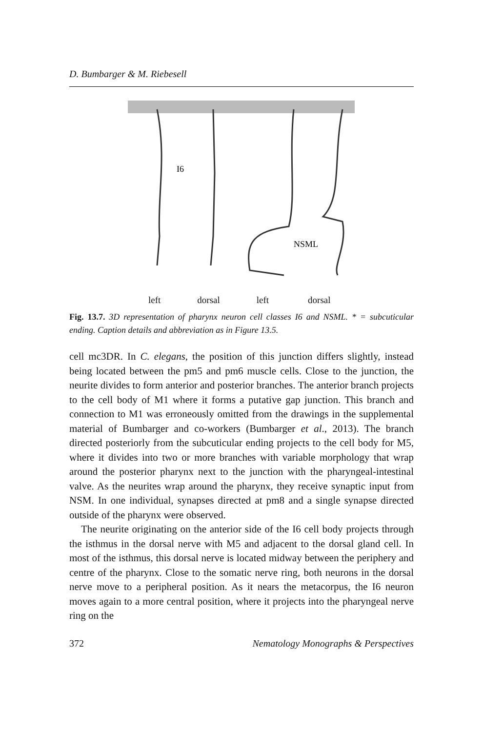D. Bumbarger & M. Riebesell
I6
NSML
left dorsal left dorsal
Fig. 13.7. 3D representation of pharynx neuron cell classes I6 and NSML. * = subcuticular ending. Caption details and abbreviation as in Figure 13.5.
cell mc3DR. In C. elegans, the position of this junction differs slightly, instead being located between the pm5 and pm6 muscle cells. Close to the junction, the neurite divides to form anterior and posterior branches. The anterior branch projects to the cell body of M1 where it forms a putative gap junction. This branch and connection to M1 was erroneously omitted from the drawings in the supplemental material of Bumbarger and co-workers (Bumbarger et al., 2013). The branch directed posteriorly from the subcuticular ending projects to the cell body for M5, where it divides into two or more branches with variable morphology that wrap around the posterior pharynx next to the junction with the pharyngeal-intestinal valve. As the neurites wrap around the pharynx, they receive synaptic input from NSM. In one individual, synapses directed at pm8 and a single synapse directed outside of the pharynx were observed.
The neurite originating on the anterior side of the I6 cell body projects through the isthmus in the dorsal nerve with M5 and adjacent to the dorsal gland cell. In most of the isthmus, this dorsal nerve is located midway between the periphery and centre of the pharynx. Close to the somatic nerve ring, both neurons in the dorsal nerve move to a peripheral position. As it nears the metacorpus, the I6 neuron moves again to a more central position, where it projects into the pharyngeal nerve ring on the
372 Nematology Monographs & Perspectives